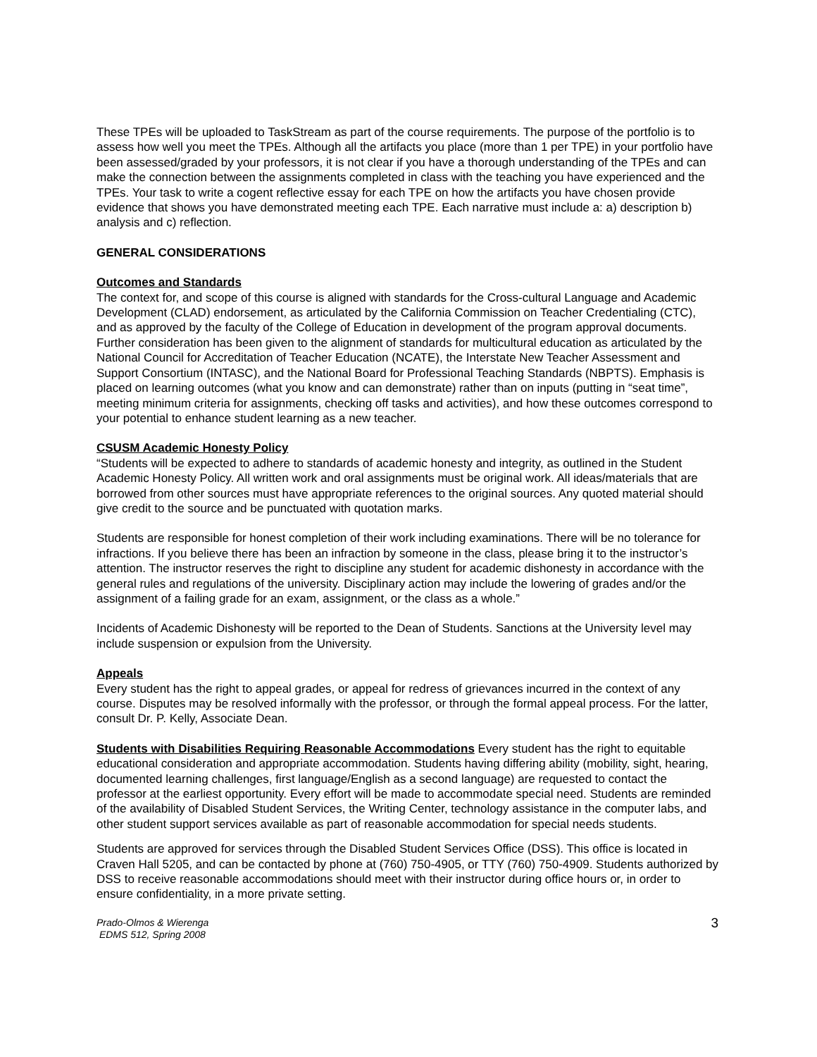These TPEs will be uploaded to TaskStream as part of the course requirements. The purpose of the portfolio is to assess how well you meet the TPEs. Although all the artifacts you place (more than 1 per TPE) in your portfolio have been assessed/graded by your professors, it is not clear if you have a thorough understanding of the TPEs and can make the connection between the assignments completed in class with the teaching you have experienced and the TPEs. Your task to write a cogent reflective essay for each TPE on how the artifacts you have chosen provide evidence that shows you have demonstrated meeting each TPE. Each narrative must include a: a) description b) analysis and c) reflection.
GENERAL CONSIDERATIONS
Outcomes and Standards
The context for, and scope of this course is aligned with standards for the Cross-cultural Language and Academic Development (CLAD) endorsement, as articulated by the California Commission on Teacher Credentialing (CTC), and as approved by the faculty of the College of Education in development of the program approval documents. Further consideration has been given to the alignment of standards for multicultural education as articulated by the National Council for Accreditation of Teacher Education (NCATE), the Interstate New Teacher Assessment and Support Consortium (INTASC), and the National Board for Professional Teaching Standards (NBPTS). Emphasis is placed on learning outcomes (what you know and can demonstrate) rather than on inputs (putting in “seat time”, meeting minimum criteria for assignments, checking off tasks and activities), and how these outcomes correspond to your potential to enhance student learning as a new teacher.
CSUSM Academic Honesty Policy
“Students will be expected to adhere to standards of academic honesty and integrity, as outlined in the Student Academic Honesty Policy. All written work and oral assignments must be original work. All ideas/materials that are borrowed from other sources must have appropriate references to the original sources. Any quoted material should give credit to the source and be punctuated with quotation marks.
Students are responsible for honest completion of their work including examinations. There will be no tolerance for infractions. If you believe there has been an infraction by someone in the class, please bring it to the instructor’s attention. The instructor reserves the right to discipline any student for academic dishonesty in accordance with the general rules and regulations of the university. Disciplinary action may include the lowering of grades and/or the assignment of a failing grade for an exam, assignment, or the class as a whole.”
Incidents of Academic Dishonesty will be reported to the Dean of Students. Sanctions at the University level may include suspension or expulsion from the University.
Appeals
Every student has the right to appeal grades, or appeal for redress of grievances incurred in the context of any course. Disputes may be resolved informally with the professor, or through the formal appeal process. For the latter, consult Dr. P. Kelly, Associate Dean.
Students with Disabilities Requiring Reasonable Accommodations Every student has the right to equitable educational consideration and appropriate accommodation. Students having differing ability (mobility, sight, hearing, documented learning challenges, first language/English as a second language) are requested to contact the professor at the earliest opportunity. Every effort will be made to accommodate special need. Students are reminded of the availability of Disabled Student Services, the Writing Center, technology assistance in the computer labs, and other student support services available as part of reasonable accommodation for special needs students.
Students are approved for services through the Disabled Student Services Office (DSS). This office is located in Craven Hall 5205, and can be contacted by phone at (760) 750-4905, or TTY (760) 750-4909. Students authorized by DSS to receive reasonable accommodations should meet with their instructor during office hours or, in order to ensure confidentiality, in a more private setting.
Prado-Olmos & Wierenga
EDMS 512, Spring 2008
3